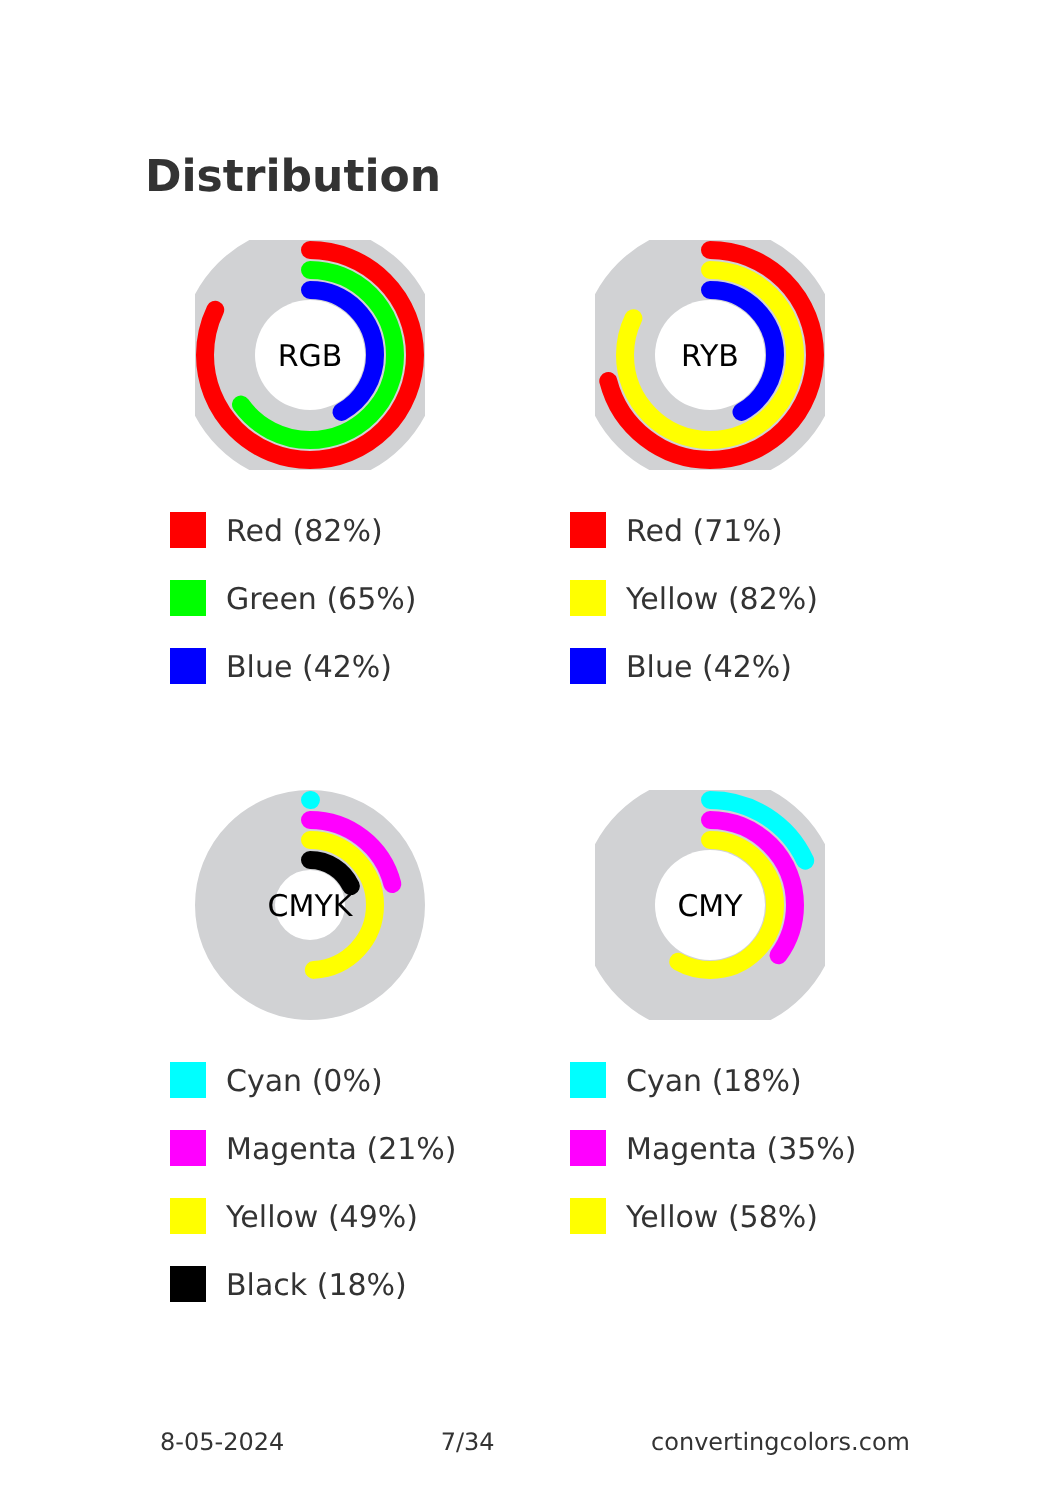Distribution
RGB
Red (82%)
Green (65%)
Blue (42%)
RYB
Red (71%)
Yellow (82%)
Blue (42%)
CMYK
Cyan (0%)
Magenta (21%)
Yellow (49%)
Black (18%)
CMY
Cyan (18%)
Magenta (35%)
Yellow (58%)
8-05-2024 7/34 convertingcolors.com